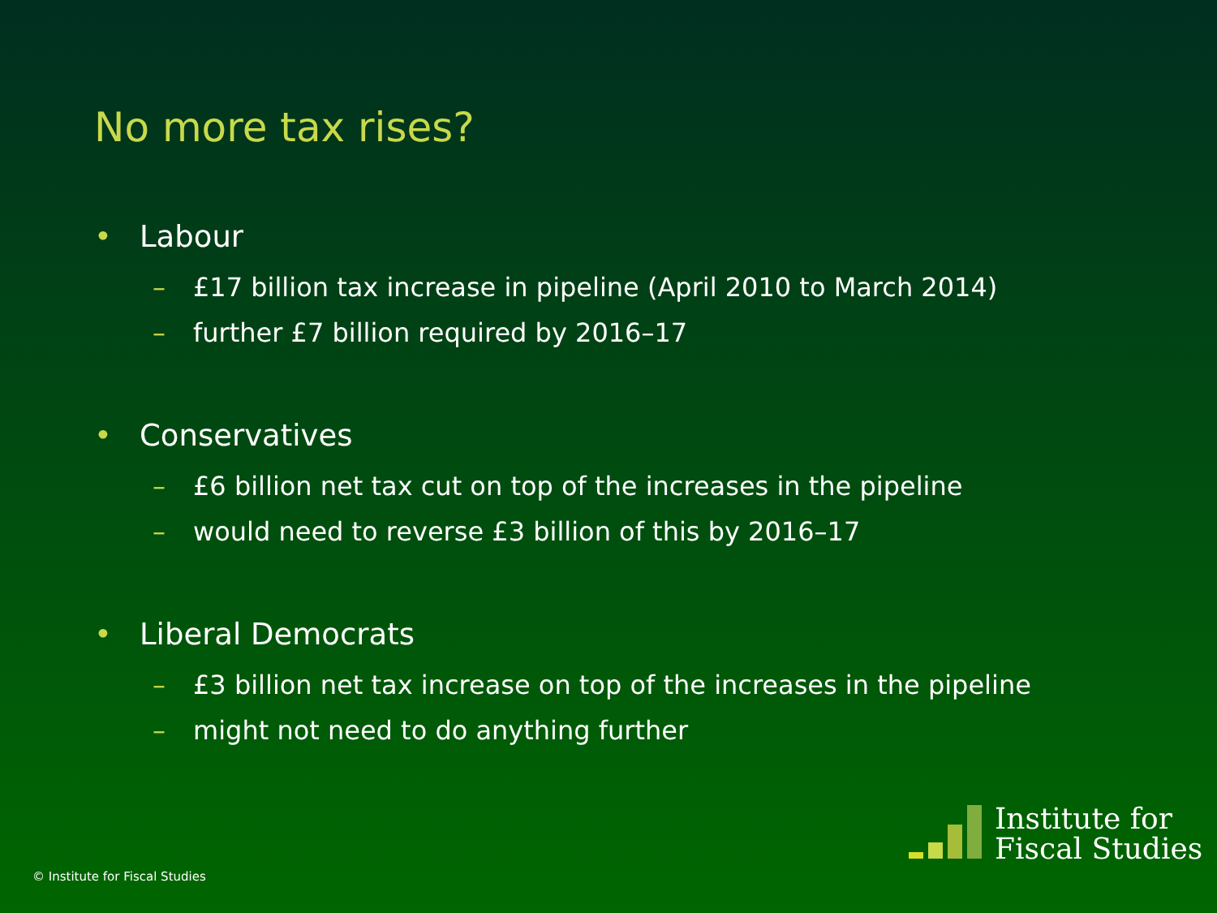No more tax rises?
• Labour
– £17 billion tax increase in pipeline (April 2010 to March 2014)
– further £7 billion required by 2016–17
• Conservatives
– £6 billion net tax cut on top of the increases in the pipeline
– would need to reverse £3 billion of this by 2016–17
• Liberal Democrats
– £3 billion net tax increase on top of the increases in the pipeline
– might not need to do anything further
© Institute for Fiscal Studies
Institute for
Fiscal Studies